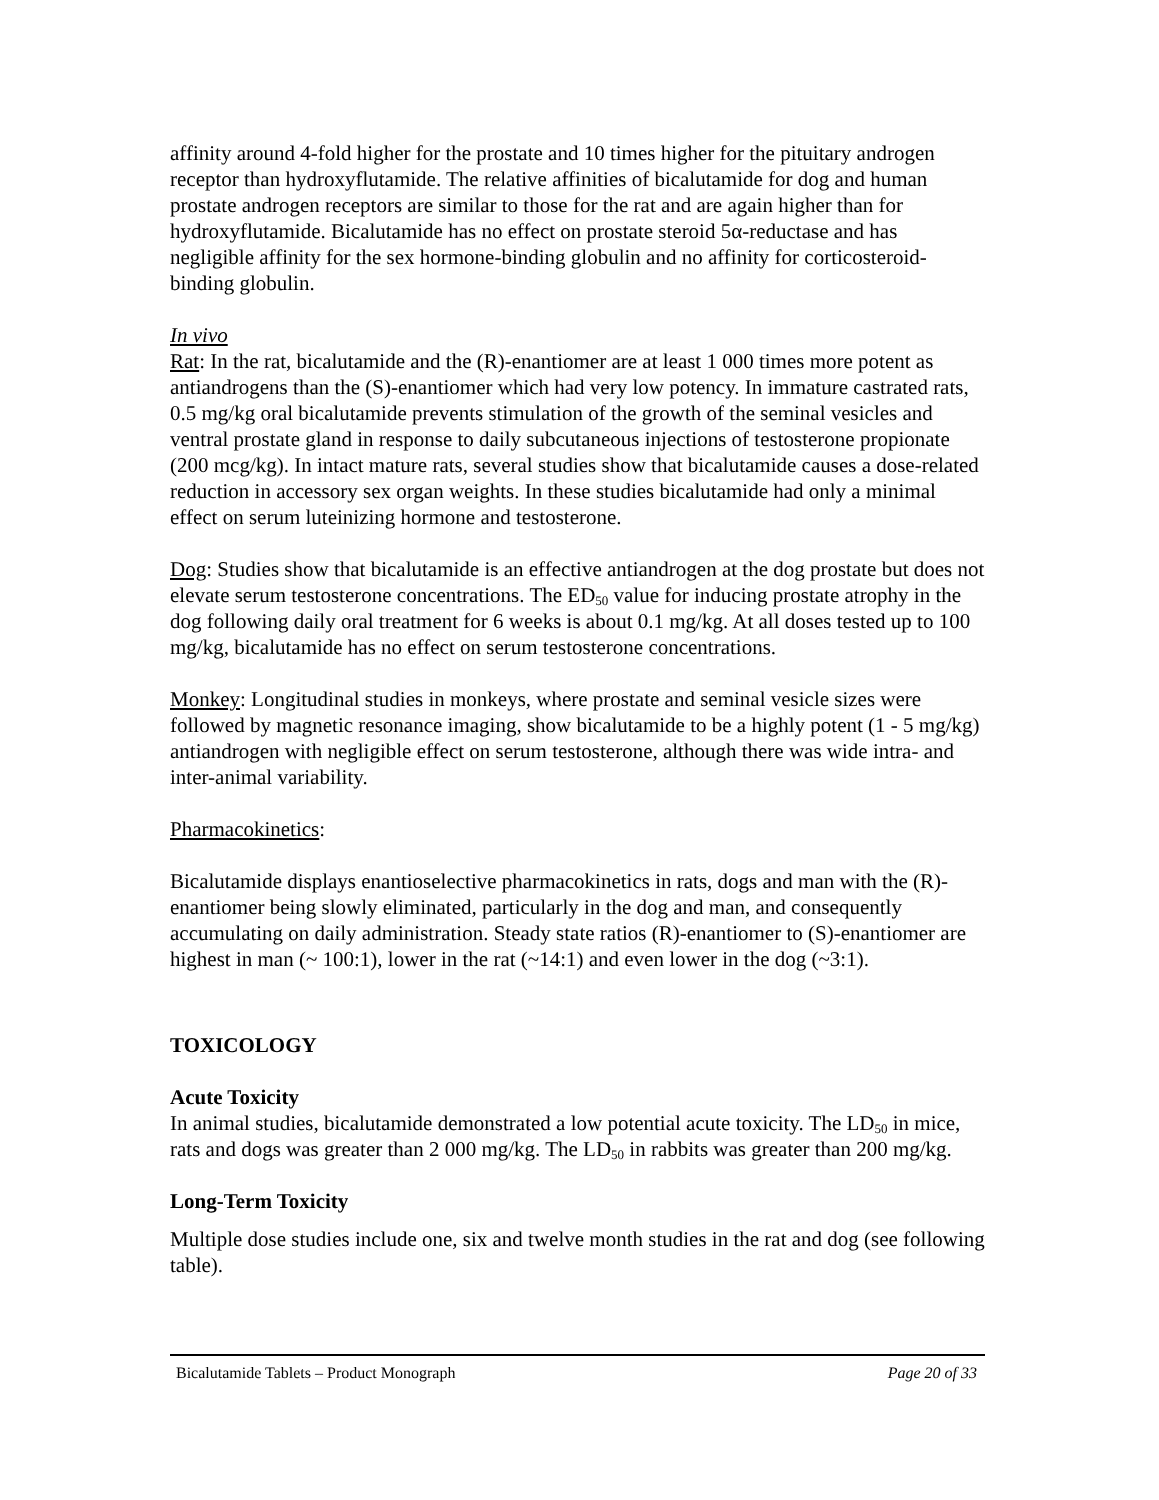affinity around 4-fold higher for the prostate and 10 times higher for the pituitary androgen receptor than hydroxyflutamide. The relative affinities of bicalutamide for dog and human prostate androgen receptors are similar to those for the rat and are again higher than for hydroxyflutamide. Bicalutamide has no effect on prostate steroid 5α-reductase and has negligible affinity for the sex hormone-binding globulin and no affinity for corticosteroid-binding globulin.
In vivo
Rat: In the rat, bicalutamide and the (R)-enantiomer are at least 1 000 times more potent as antiandrogens than the (S)-enantiomer which had very low potency. In immature castrated rats, 0.5 mg/kg oral bicalutamide prevents stimulation of the growth of the seminal vesicles and ventral prostate gland in response to daily subcutaneous injections of testosterone propionate (200 mcg/kg). In intact mature rats, several studies show that bicalutamide causes a dose-related reduction in accessory sex organ weights. In these studies bicalutamide had only a minimal effect on serum luteinizing hormone and testosterone.
Dog: Studies show that bicalutamide is an effective antiandrogen at the dog prostate but does not elevate serum testosterone concentrations. The ED<sub>50</sub> value for inducing prostate atrophy in the dog following daily oral treatment for 6 weeks is about 0.1 mg/kg. At all doses tested up to 100 mg/kg, bicalutamide has no effect on serum testosterone concentrations.
Monkey: Longitudinal studies in monkeys, where prostate and seminal vesicle sizes were followed by magnetic resonance imaging, show bicalutamide to be a highly potent (1 - 5 mg/kg) antiandrogen with negligible effect on serum testosterone, although there was wide intra- and inter-animal variability.
Pharmacokinetics:
Bicalutamide displays enantioselective pharmacokinetics in rats, dogs and man with the (R)-enantiomer being slowly eliminated, particularly in the dog and man, and consequently accumulating on daily administration. Steady state ratios (R)-enantiomer to (S)-enantiomer are highest in man (~ 100:1), lower in the rat (~14:1) and even lower in the dog (~3:1).
TOXICOLOGY
Acute Toxicity
In animal studies, bicalutamide demonstrated a low potential acute toxicity. The LD<sub>50</sub> in mice, rats and dogs was greater than 2 000 mg/kg. The LD<sub>50</sub> in rabbits was greater than 200 mg/kg.
Long-Term Toxicity
Multiple dose studies include one, six and twelve month studies in the rat and dog (see following table).
Bicalutamide Tablets – Product Monograph Page 20 of 33